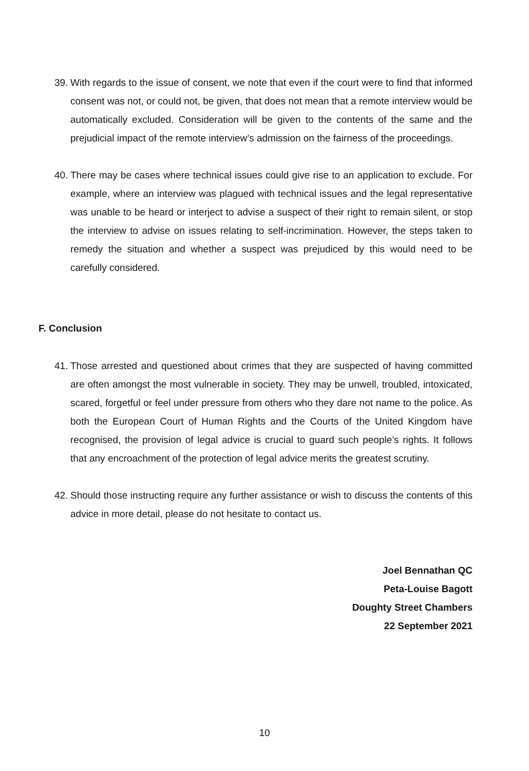39. With regards to the issue of consent, we note that even if the court were to find that informed consent was not, or could not, be given, that does not mean that a remote interview would be automatically excluded. Consideration will be given to the contents of the same and the prejudicial impact of the remote interview’s admission on the fairness of the proceedings.
40. There may be cases where technical issues could give rise to an application to exclude. For example, where an interview was plagued with technical issues and the legal representative was unable to be heard or interject to advise a suspect of their right to remain silent, or stop the interview to advise on issues relating to self-incrimination. However, the steps taken to remedy the situation and whether a suspect was prejudiced by this would need to be carefully considered.
F. Conclusion
41. Those arrested and questioned about crimes that they are suspected of having committed are often amongst the most vulnerable in society. They may be unwell, troubled, intoxicated, scared, forgetful or feel under pressure from others who they dare not name to the police. As both the European Court of Human Rights and the Courts of the United Kingdom have recognised, the provision of legal advice is crucial to guard such people’s rights. It follows that any encroachment of the protection of legal advice merits the greatest scrutiny.
42. Should those instructing require any further assistance or wish to discuss the contents of this advice in more detail, please do not hesitate to contact us.
Joel Bennathan QC
Peta-Louise Bagott
Doughty Street Chambers
22 September 2021
10